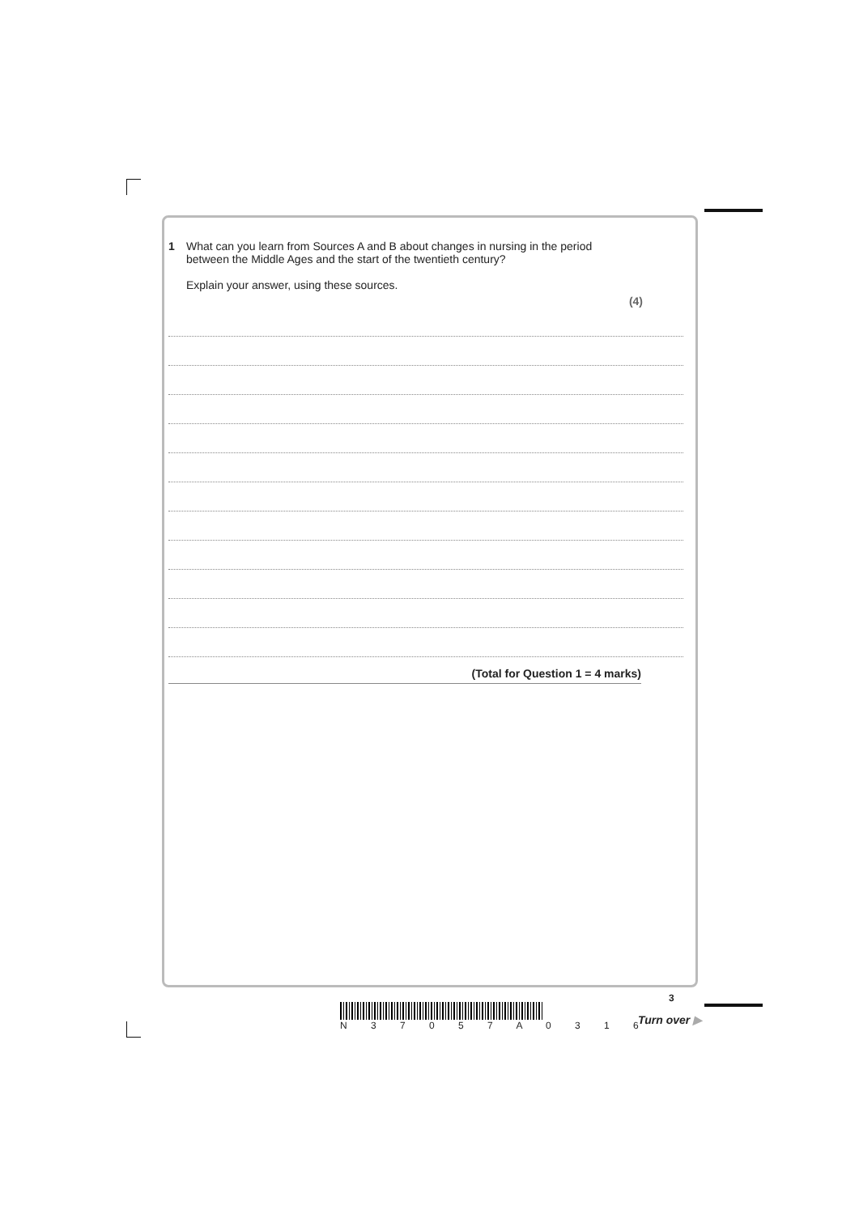1 What can you learn from Sources A and B about changes in nursing in the period
between the Middle Ages and the start of the twentieth century?
Explain your answer, using these sources.
(4)
(Total for Question 1 = 4 marks)
3
N 3 7 0 5 7 A 0 3 1 6 Turn over ▶